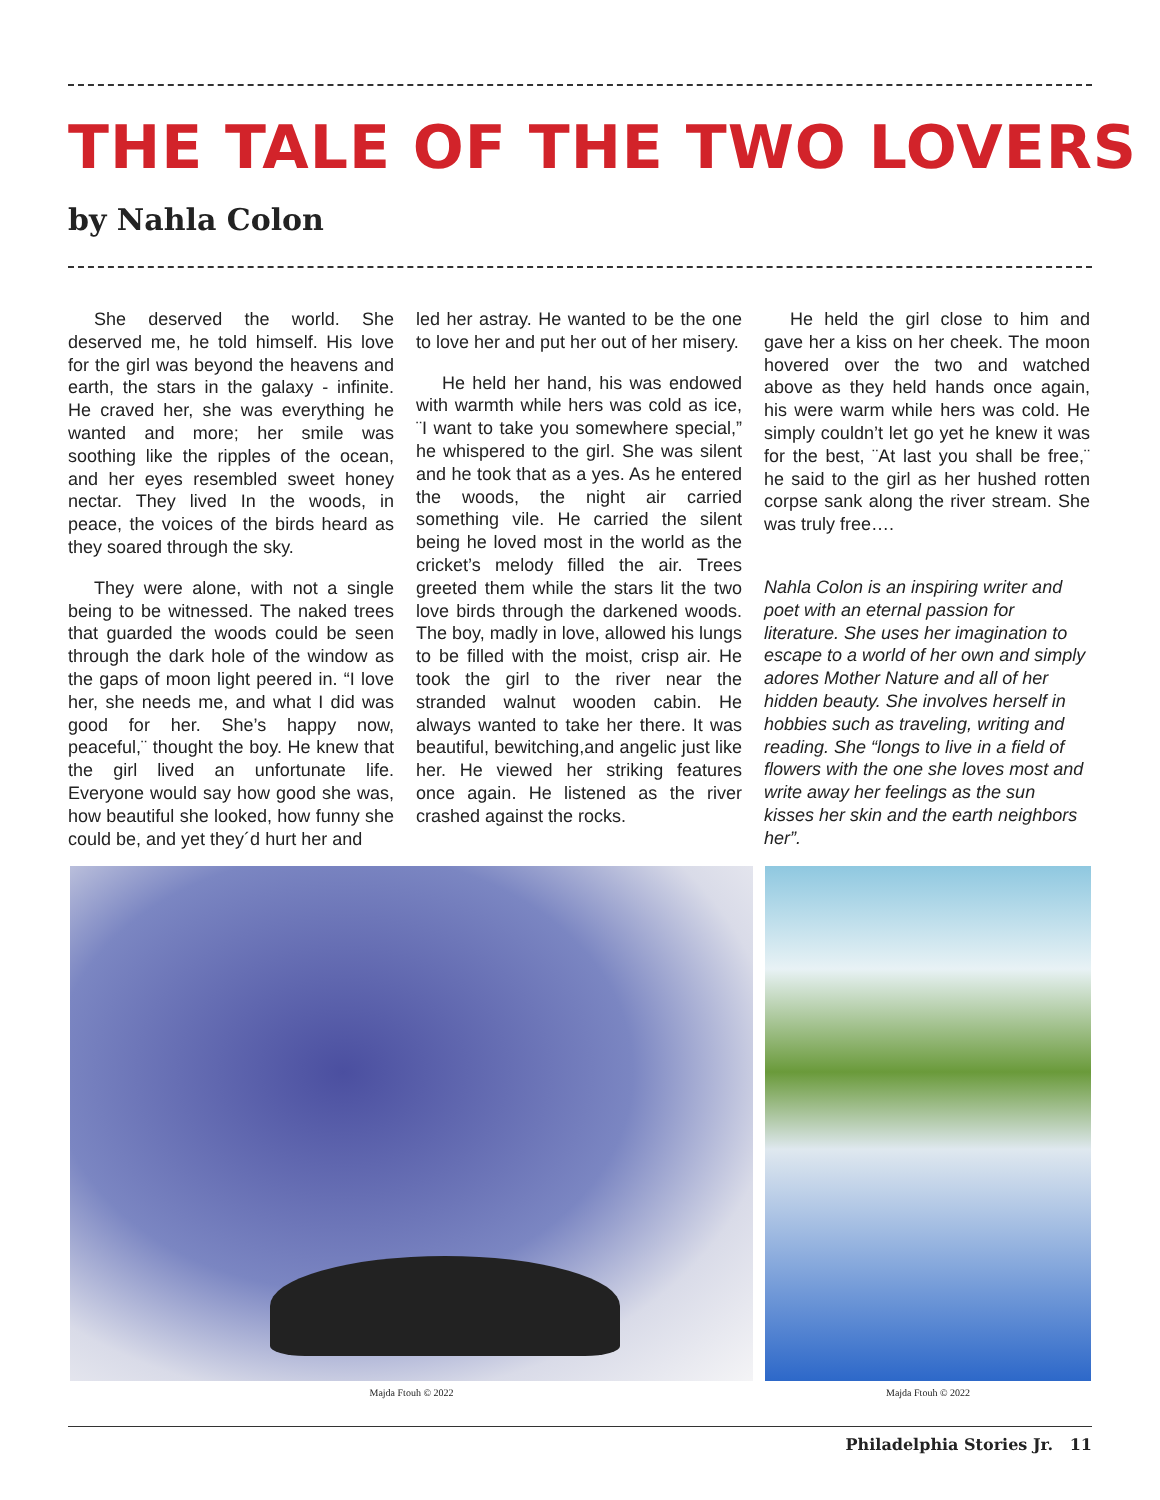THE TALE OF THE TWO LOVERS
by Nahla Colon
She deserved the world. She deserved me, he told himself. His love for the girl was beyond the heavens and earth, the stars in the galaxy - infinite. He craved her, she was everything he wanted and more; her smile was soothing like the ripples of the ocean, and her eyes resembled sweet honey nectar. They lived In the woods, in peace, the voices of the birds heard as they soared through the sky.
They were alone, with not a single being to be witnessed. The naked trees that guarded the woods could be seen through the dark hole of the window as the gaps of moon light peered in. “I love her, she needs me, and what I did was good for her. She’s happy now, peaceful,¨ thought the boy. He knew that the girl lived an unfortunate life. Everyone would say how good she was, how beautiful she looked, how funny she could be, and yet they´d hurt her and
led her astray. He wanted to be the one to love her and put her out of her misery.
He held her hand, his was endowed with warmth while hers was cold as ice, ¨I want to take you somewhere special,” he whispered to the girl. She was silent and he took that as a yes. As he entered the woods, the night air carried something vile. He carried the silent being he loved most in the world as the cricket’s melody filled the air. Trees greeted them while the stars lit the two love birds through the darkened woods. The boy, madly in love, allowed his lungs to be filled with the moist, crisp air. He took the girl to the river near the stranded walnut wooden cabin. He always wanted to take her there. It was beautiful, bewitching,and angelic just like her. He viewed her striking features once again. He listened as the river crashed against the rocks.
He held the girl close to him and gave her a kiss on her cheek. The moon hovered over the two and watched above as they held hands once again, his were warm while hers was cold. He simply couldn’t let go yet he knew it was for the best, ¨At last you shall be free,¨ he said to the girl as her hushed rotten corpse sank along the river stream. She was truly free….
Nahla Colon is an inspiring writer and poet with an eternal passion for literature. She uses her imagination to escape to a world of her own and simply adores Mother Nature and all of her hidden beauty. She involves herself in hobbies such as traveling, writing and reading. She “longs to live in a field of flowers with the one she loves most and write away her feelings as the sun kisses her skin and the earth neighbors her”.
Majda Ftouh © 2022 Majda Ftouh © 2022
Philadelphia Stories Jr. 11